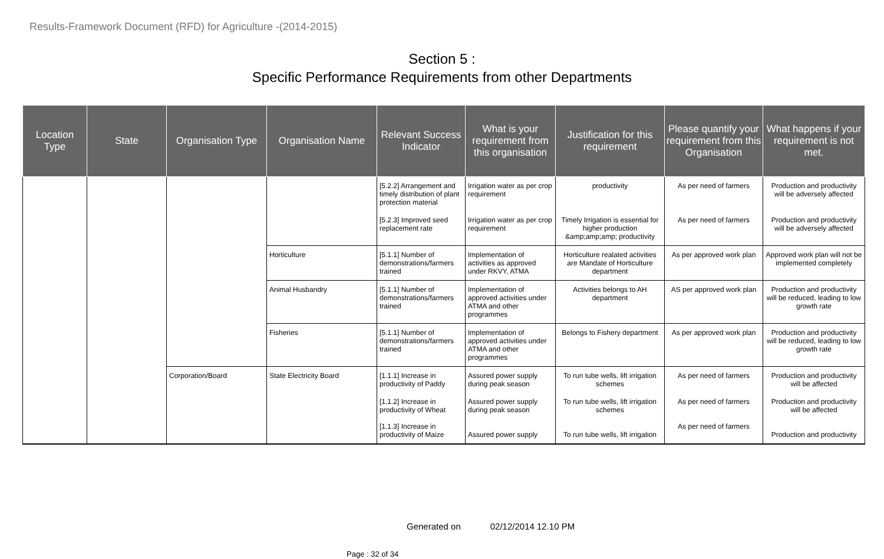Results-Framework Document (RFD) for Agriculture -(2014-2015)
Section 5 :
Specific Performance Requirements from other Departments
| Location Type | State | Organisation Type | Organisation Name | Relevant Success Indicator | What is your requirement from this organisation | Justification for this requirement | Please quantify your requirement from this Organisation | What happens if your requirement is not met. |
| --- | --- | --- | --- | --- | --- | --- | --- | --- |
| | | | | [5.2.2] Arrangement and timely distribution of plant protection material | Irrigation water as per crop requirement | productivity | As per need of farmers | Production and productivity will be adversely affected |
| | | | | [5.2.3] Improved seed replacement rate | Irrigation water as per crop requirement | Timely Irrigation is essential for higher production &amp;amp;amp; productivity | As per need of farmers | Production and productivity will be adversely affected |
| | | | Horticulture | [5.1.1] Number of demonstrations/farmers trained | Implementation of activities as approved under RKVY, ATMA | Horticulture realated activities are Mandate of Horticulture department | As per approved work plan | Approved work plan will not be implemented completely |
| | | | Animal Husbandry | [5.1.1] Number of demonstrations/farmers trained | Implementation of approved activities under ATMA and other programmes | Activities belongs to AH department | AS per approved work plan | Production and productivity will be reduced, leading to low growth rate |
| | | | Fisheries | [5.1.1] Number of demonstrations/farmers trained | Implementation of approved activities under ATMA and other programmes | Belongs to Fishery department | As per approved work plan | Production and productivity will be reduced, leading to low growth rate |
| | | Corporation/Board | State Electricity Board | [1.1.1] Increase in productivity of Paddy | Assured power supply during peak season | To run tube wells, lift irrigation schemes | As per need of farmers | Production and productivity will be affected |
| | | | | [1.1.2] Increase in productivity of Wheat [1.1.3] Increase in productivity of Maize | Assured power supply during peak season Assured power supply | To run tube wells, lift irrigation schemes To run tube wells, lift irrigation | As per need of farmers As per need of farmers | Production and productivity will be affected Production and productivity |
Generated on 02/12/2014 12.10 PM
Page : 32 of 34